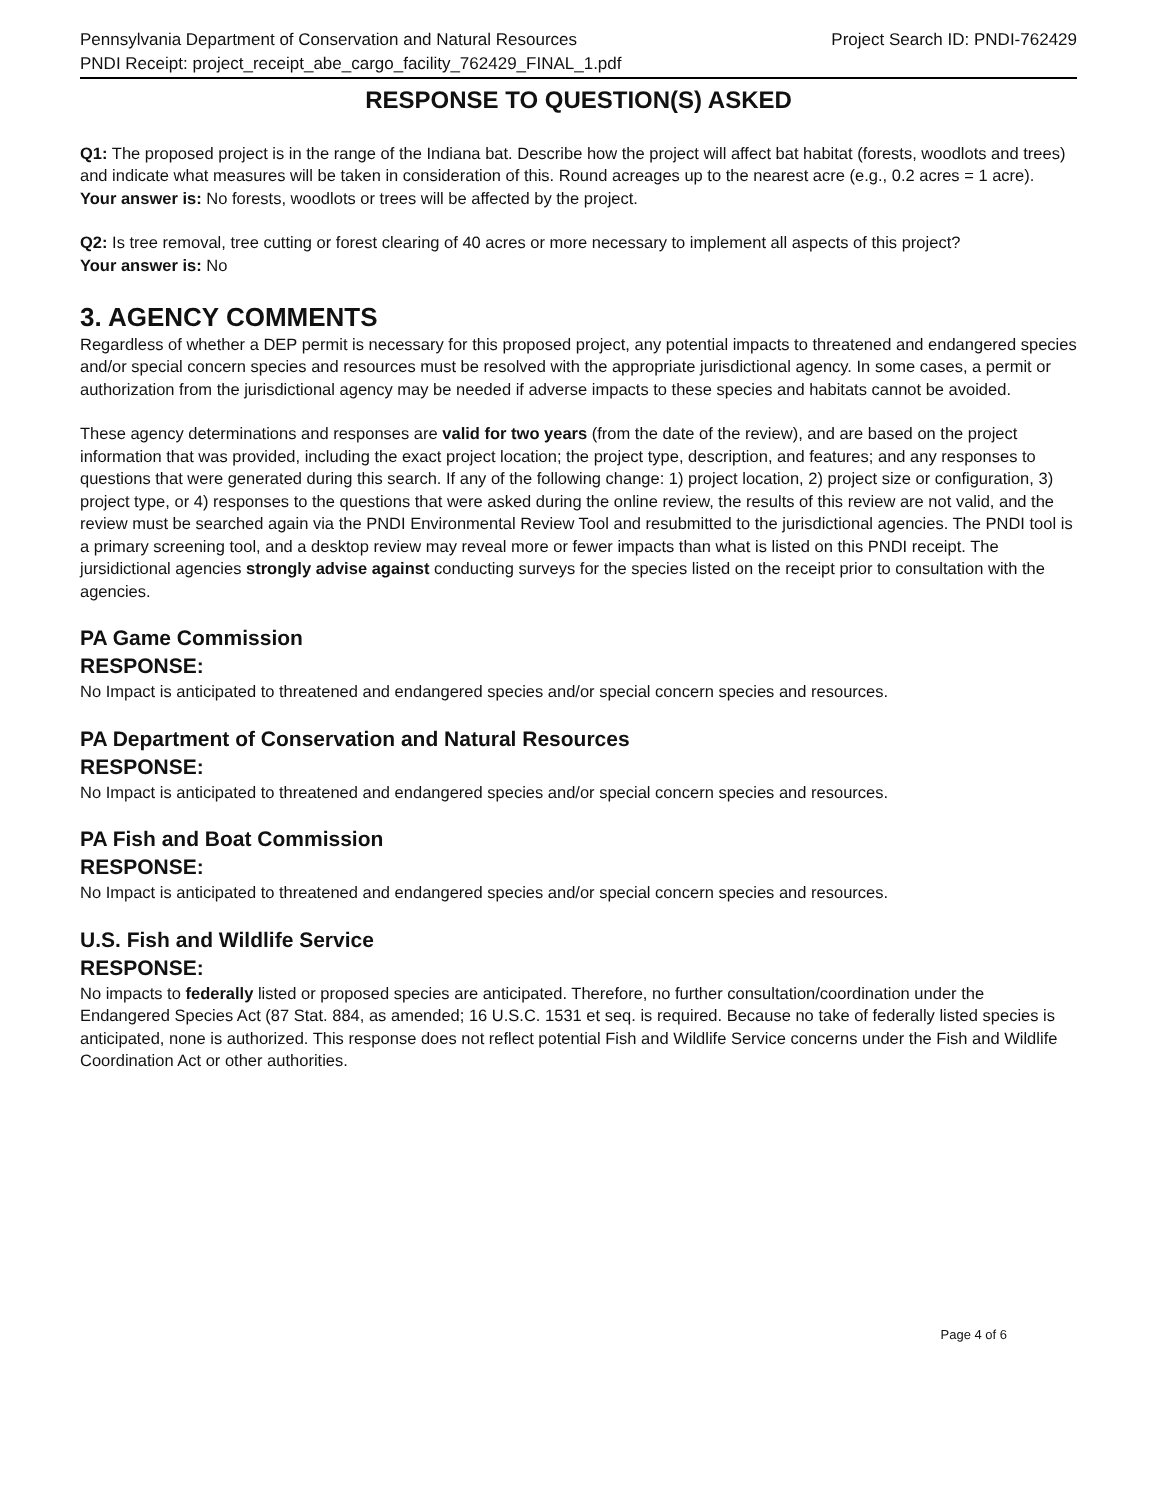Pennsylvania Department of Conservation and Natural Resources Project Search ID: PNDI-762429
PNDI Receipt: project_receipt_abe_cargo_facility_762429_FINAL_1.pdf
RESPONSE TO QUESTION(S) ASKED
Q1: The proposed project is in the range of the Indiana bat. Describe how the project will affect bat habitat (forests, woodlots and trees) and indicate what measures will be taken in consideration of this. Round acreages up to the nearest acre (e.g., 0.2 acres = 1 acre).
Your answer is: No forests, woodlots or trees will be affected by the project.
Q2: Is tree removal, tree cutting or forest clearing of 40 acres or more necessary to implement all aspects of this project?
Your answer is: No
3. AGENCY COMMENTS
Regardless of whether a DEP permit is necessary for this proposed project, any potential impacts to threatened and endangered species and/or special concern species and resources must be resolved with the appropriate jurisdictional agency. In some cases, a permit or authorization from the jurisdictional agency may be needed if adverse impacts to these species and habitats cannot be avoided.
These agency determinations and responses are valid for two years (from the date of the review), and are based on the project information that was provided, including the exact project location; the project type, description, and features; and any responses to questions that were generated during this search. If any of the following change: 1) project location, 2) project size or configuration, 3) project type, or 4) responses to the questions that were asked during the online review, the results of this review are not valid, and the review must be searched again via the PNDI Environmental Review Tool and resubmitted to the jurisdictional agencies. The PNDI tool is a primary screening tool, and a desktop review may reveal more or fewer impacts than what is listed on this PNDI receipt. The jursidictional agencies strongly advise against conducting surveys for the species listed on the receipt prior to consultation with the agencies.
PA Game Commission
RESPONSE:
No Impact is anticipated to threatened and endangered species and/or special concern species and resources.
PA Department of Conservation and Natural Resources
RESPONSE:
No Impact is anticipated to threatened and endangered species and/or special concern species and resources.
PA Fish and Boat Commission
RESPONSE:
No Impact is anticipated to threatened and endangered species and/or special concern species and resources.
U.S. Fish and Wildlife Service
RESPONSE:
No impacts to federally listed or proposed species are anticipated. Therefore, no further consultation/coordination under the Endangered Species Act (87 Stat. 884, as amended; 16 U.S.C. 1531 et seq. is required. Because no take of federally listed species is anticipated, none is authorized. This response does not reflect potential Fish and Wildlife Service concerns under the Fish and Wildlife Coordination Act or other authorities.
Page 4 of 6